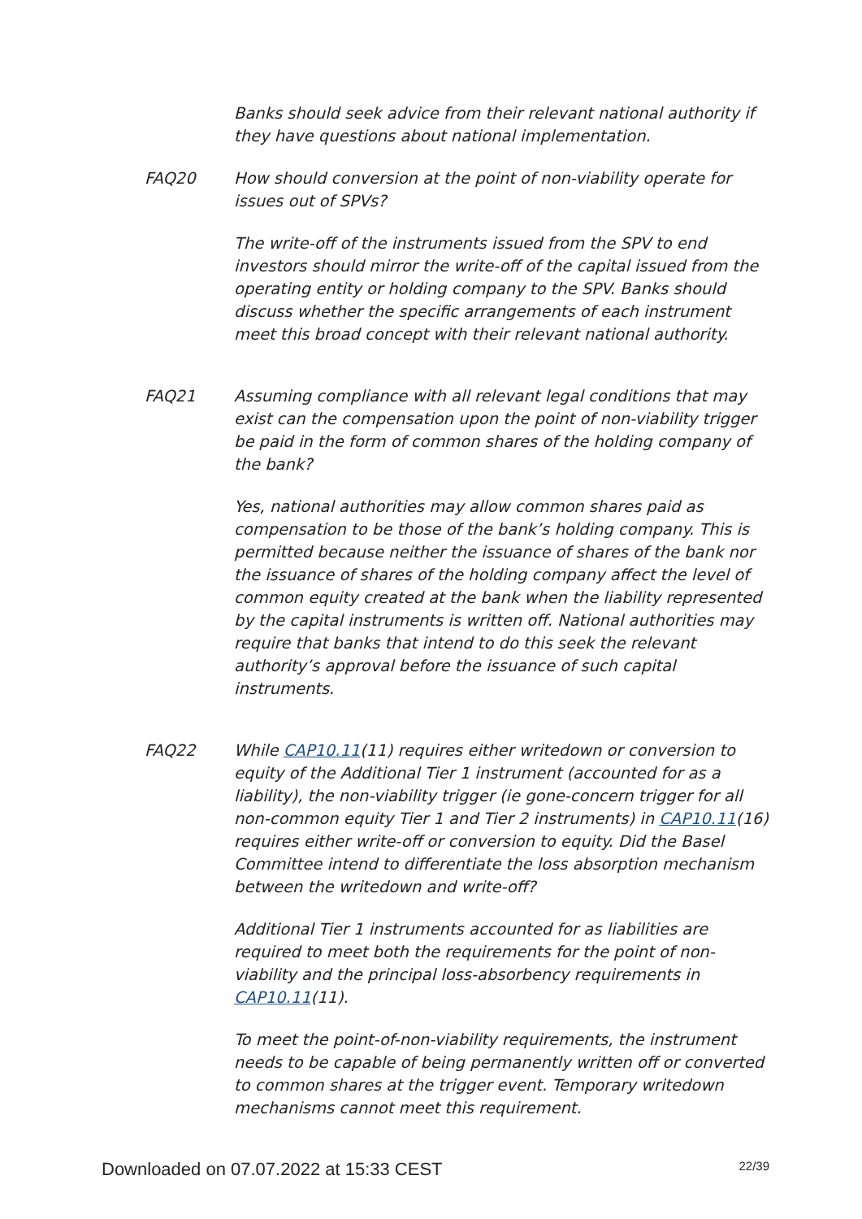Banks should seek advice from their relevant national authority if they have questions about national implementation.
FAQ20 How should conversion at the point of non-viability operate for issues out of SPVs?
The write-off of the instruments issued from the SPV to end investors should mirror the write-off of the capital issued from the operating entity or holding company to the SPV. Banks should discuss whether the specific arrangements of each instrument meet this broad concept with their relevant national authority.
FAQ21 Assuming compliance with all relevant legal conditions that may exist can the compensation upon the point of non-viability trigger be paid in the form of common shares of the holding company of the bank?
Yes, national authorities may allow common shares paid as compensation to be those of the bank’s holding company. This is permitted because neither the issuance of shares of the bank nor the issuance of shares of the holding company affect the level of common equity created at the bank when the liability represented by the capital instruments is written off. National authorities may require that banks that intend to do this seek the relevant authority’s approval before the issuance of such capital instruments.
FAQ22 While CAP10.11(11) requires either writedown or conversion to equity of the Additional Tier 1 instrument (accounted for as a liability), the non-viability trigger (ie gone-concern trigger for all non-common equity Tier 1 and Tier 2 instruments) in CAP10.11(16) requires either write-off or conversion to equity. Did the Basel Committee intend to differentiate the loss absorption mechanism between the writedown and write-off?
Additional Tier 1 instruments accounted for as liabilities are required to meet both the requirements for the point of non-viability and the principal loss-absorbency requirements in CAP10.11(11).
To meet the point-of-non-viability requirements, the instrument needs to be capable of being permanently written off or converted to common shares at the trigger event. Temporary writedown mechanisms cannot meet this requirement.
Downloaded on 07.07.2022 at 15:33 CEST 22/39